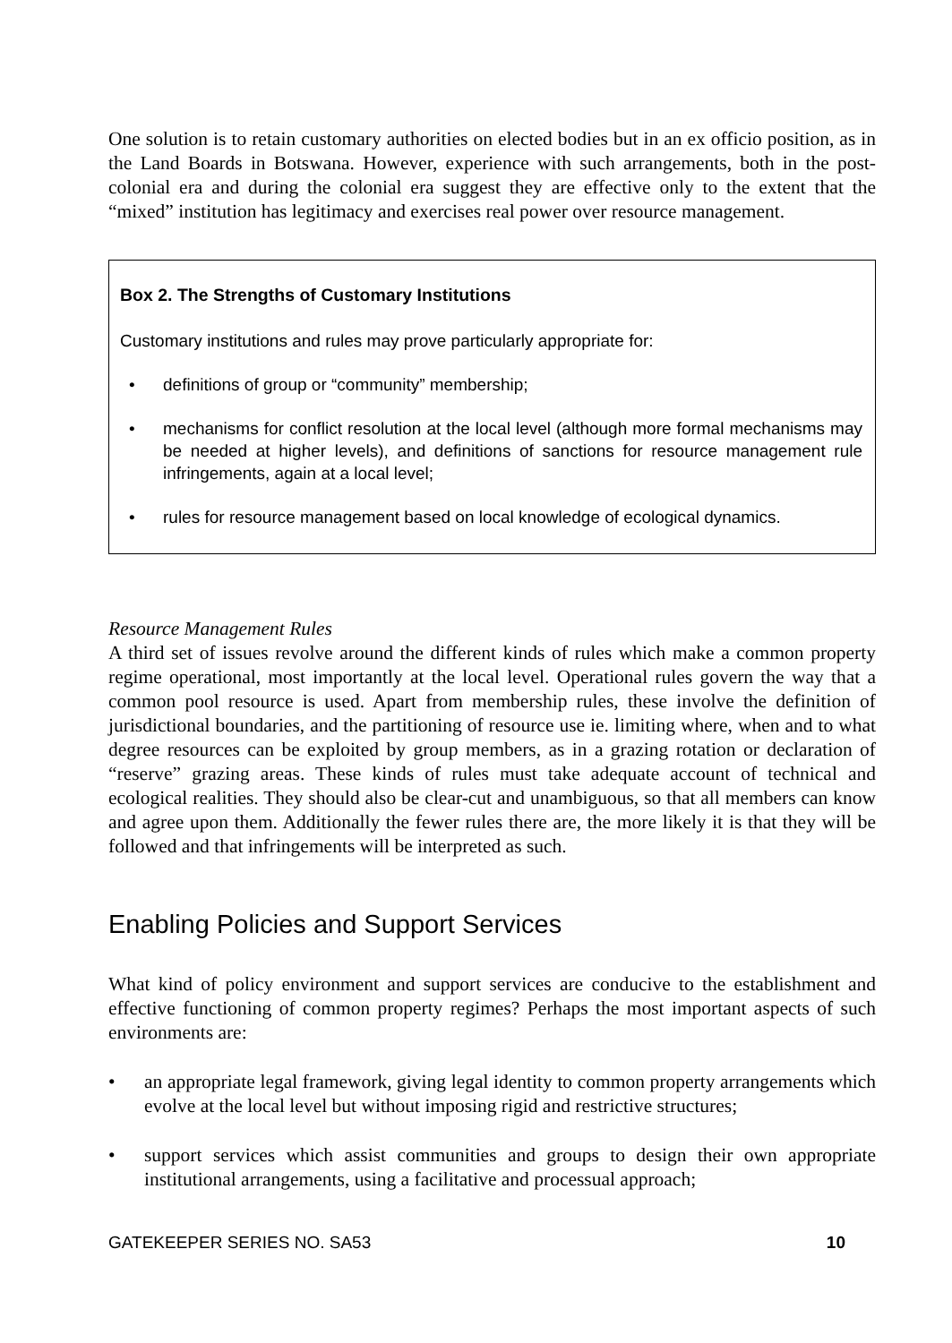One solution is to retain customary authorities on elected bodies but in an ex officio position, as in the Land Boards in Botswana. However, experience with such arrangements, both in the post-colonial era and during the colonial era suggest they are effective only to the extent that the “mixed” institution has legitimacy and exercises real power over resource management.
Box 2. The Strengths of Customary Institutions
Customary institutions and rules may prove particularly appropriate for:
• definitions of group or “community” membership;
• mechanisms for conflict resolution at the local level (although more formal mechanisms may be needed at higher levels), and definitions of sanctions for resource management rule infringements, again at a local level;
• rules for resource management based on local knowledge of ecological dynamics.
Resource Management Rules
A third set of issues revolve around the different kinds of rules which make a common property regime operational, most importantly at the local level. Operational rules govern the way that a common pool resource is used. Apart from membership rules, these involve the definition of jurisdictional boundaries, and the partitioning of resource use ie. limiting where, when and to what degree resources can be exploited by group members, as in a grazing rotation or declaration of “reserve” grazing areas. These kinds of rules must take adequate account of technical and ecological realities. They should also be clear-cut and unambiguous, so that all members can know and agree upon them. Additionally the fewer rules there are, the more likely it is that they will be followed and that infringements will be interpreted as such.
Enabling Policies and Support Services
What kind of policy environment and support services are conducive to the establishment and effective functioning of common property regimes? Perhaps the most important aspects of such environments are:
• an appropriate legal framework, giving legal identity to common property arrangements which evolve at the local level but without imposing rigid and restrictive structures;
• support services which assist communities and groups to design their own appropriate institutional arrangements, using a facilitative and processual approach;
GATEKEEPER SERIES NO. SA53 10